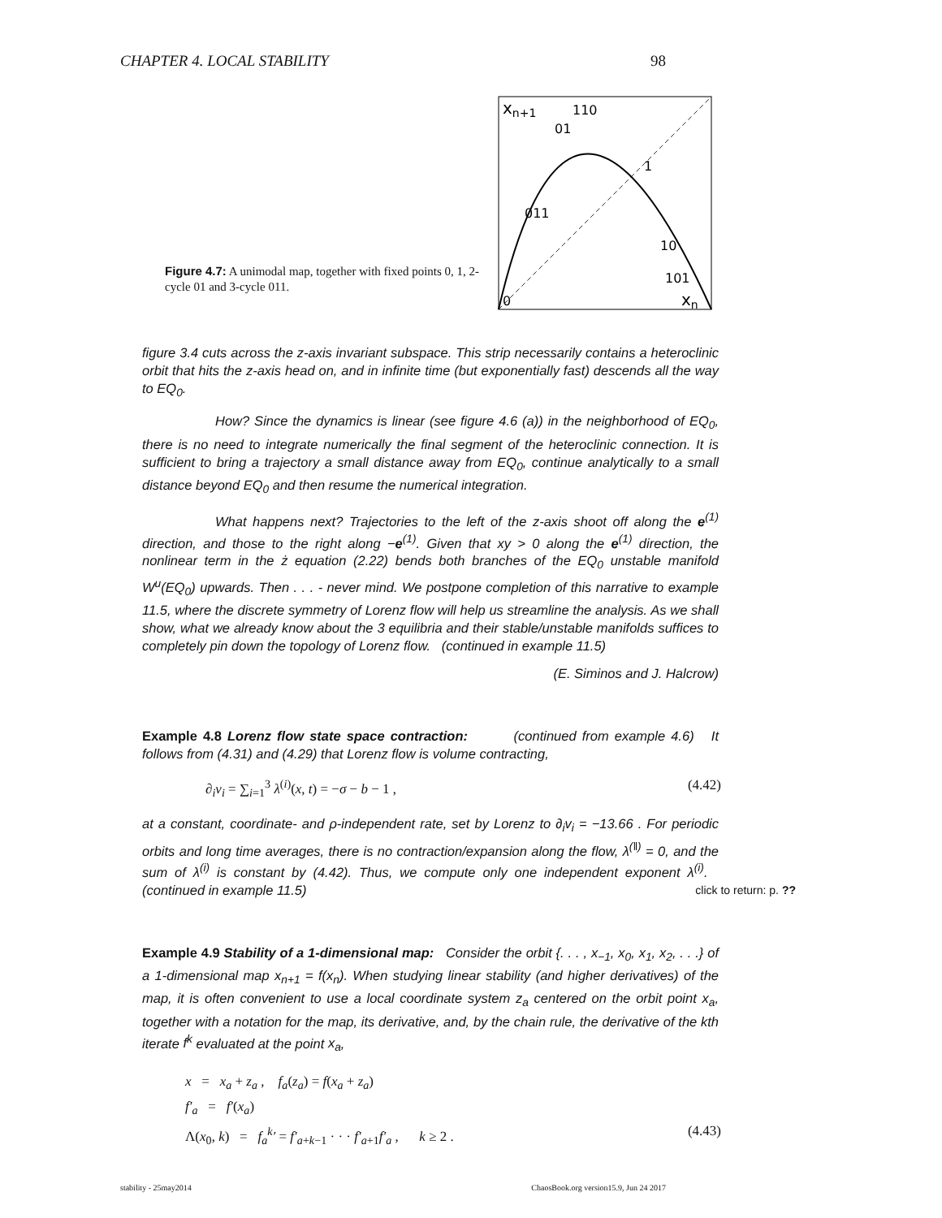CHAPTER 4. LOCAL STABILITY 98
Figure 4.7: A unimodal map, together with fixed points 0, 1, 2-cycle 01 and 3-cycle 011.
xn+1
110
01
1
011
10
101
0
xn
figure 3.4 cuts across the z-axis invariant subspace. This strip necessarily contains a heteroclinic orbit that hits the z-axis head on, and in infinite time (but exponentially fast) descends all the way to EQ<sub>0</sub>.
How? Since the dynamics is linear (see figure 4.6 (a)) in the neighborhood of EQ<sub>0</sub>, there is no need to integrate numerically the final segment of the heteroclinic connection. It is sufficient to bring a trajectory a small distance away from EQ<sub>0</sub>, continue analytically to a small distance beyond EQ<sub>0</sub> and then resume the numerical integration.
What happens next? Trajectories to the left of the z-axis shoot off along the e<sup>(1)</sup> direction, and those to the right along −e<sup>(1)</sup>. Given that xy > 0 along the e<sup>(1)</sup> direction, the nonlinear term in the ż equation (2.22) bends both branches of the EQ<sub>0</sub> unstable manifold W<sup>u</sup>(EQ<sub>0</sub>) upwards. Then . . . - never mind. We postpone completion of this narrative to example 11.5, where the discrete symmetry of Lorenz flow will help us streamline the analysis. As we shall show, what we already know about the 3 equilibria and their stable/unstable manifolds suffices to completely pin down the topology of Lorenz flow. (continued in example 11.5)
(E. Siminos and J. Halcrow)
Example 4.8 Lorenz flow state space contraction: (continued from example 4.6) It follows from (4.31) and (4.29) that Lorenz flow is volume contracting,
∂<sub>i</sub>v<sub>i</sub> = ∑<sub>i=1</sub><sup>3</sup> λ<sup>(i)</sup>(x, t) = −σ − b − 1 , (4.42)
at a constant, coordinate- and ρ-independent rate, set by Lorenz to ∂<sub>i</sub>v<sub>i</sub> = −13.66 . For periodic orbits and long time averages, there is no contraction/expansion along the flow, λ<sup>(‖)</sup> = 0, and the sum of λ<sup>(i)</sup> is constant by (4.42). Thus, we compute only one independent exponent λ<sup>(i)</sup>. (continued in example 11.5) click to return: p. ??
Example 4.9 Stability of a 1-dimensional map: Consider the orbit {. . . , x<sub>−1</sub>, x<sub>0</sub>, x<sub>1</sub>, x<sub>2</sub>, . . .} of a 1-dimensional map x<sub>n+1</sub> = f(x<sub>n</sub>). When studying linear stability (and higher derivatives) of the map, it is often convenient to use a local coordinate system z<sub>a</sub> centered on the orbit point x<sub>a</sub>, together with a notation for the map, its derivative, and, by the chain rule, the derivative of the kth iterate f<sup>k</sup> evaluated at the point x<sub>a</sub>,
x = x<sub>a</sub> + z<sub>a</sub> , f<sub>a</sub>(z<sub>a</sub>) = f(x<sub>a</sub> + z<sub>a</sub>)
f′<sub>a</sub> = f′(x<sub>a</sub>)
Λ(x<sub>0</sub>, k) = f<sub>a</sub><sup>k</sup>′ = f′<sub>a+k−1</sub> · · · f′<sub>a+1</sub>f′<sub>a</sub> , k ≥ 2 . (4.43)
stability - 25may2014 ChaosBook.org version15.9, Jun 24 2017